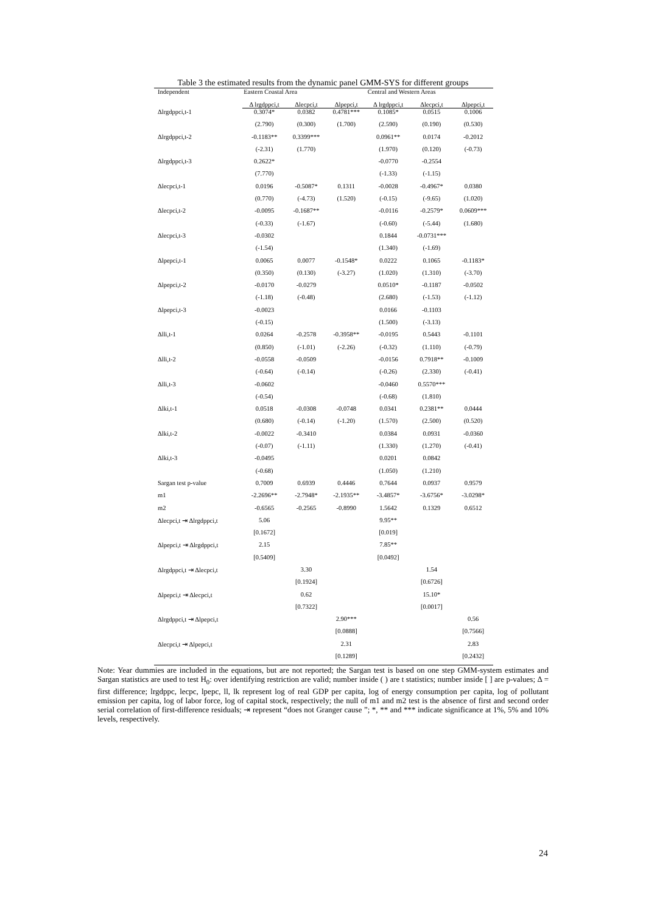Table 3 the estimated results from the dynamic panel GMM-SYS for different groups
| Independent | Eastern Coastal Area | | | Central and Western Areas | | |
| --- | --- | --- | --- | --- | --- | --- |
| | Δ lrgdppci,t | Δlecpci,t | Δlpepci,t | Δ lrgdppci,t | Δlecpci,t | Δlpepci,t |
| Δlrgdppci,t-1 | 0.3074* | 0.0382 | 0.4781*** | 0.1085* | 0.0515 | 0.1006 |
| | (2.790) | (0.300) | (1.700) | (2.590) | (0.190) | (0.530) |
| Δlrgdppci,t-2 | -0.1183** | 0.3399*** | | 0.0961** | 0.0174 | -0.2012 |
| | (-2.31) | (1.770) | | (1.970) | (0.120) | (-0.73) |
| Δlrgdppci,t-3 | 0.2622* | | | -0.0770 | -0.2554 | |
| | (7.770) | | | (-1.33) | (-1.15) | |
| Δlecpci,t-1 | 0.0196 | -0.5087* | 0.1311 | -0.0028 | -0.4967* | 0.0380 |
| | (0.770) | (-4.73) | (1.520) | (-0.15) | (-9.65) | (1.020) |
| Δlecpci,t-2 | -0.0095 | -0.1687** | | -0.0116 | -0.2579* | 0.0609*** |
| | (-0.33) | (-1.67) | | (-0.60) | (-5.44) | (1.680) |
| Δlecpci,t-3 | -0.0302 | | | 0.1844 | -0.0731*** | |
| | (-1.54) | | | (1.340) | (-1.69) | |
| Δlpepci,t-1 | 0.0065 | 0.0077 | -0.1548* | 0.0222 | 0.1065 | -0.1183* |
| | (0.350) | (0.130) | (-3.27) | (1.020) | (1.310) | (-3.70) |
| Δlpepci,t-2 | -0.0170 | -0.0279 | | 0.0510* | -0.1187 | -0.0502 |
| | (-1.18) | (-0.48) | | (2.680) | (-1.53) | (-1.12) |
| Δlpepci,t-3 | -0.0023 | | | 0.0166 | -0.1103 | |
| | (-0.15) | | | (1.500) | (-3.13) | |
| Δlli,t-1 | 0.0264 | -0.2578 | -0.3958** | -0.0195 | 0.5443 | -0.1101 |
| | (0.850) | (-1.01) | (-2.26) | (-0.32) | (1.110) | (-0.79) |
| Δlli,t-2 | -0.0558 | -0.0509 | | -0.0156 | 0.7918** | -0.1009 |
| | (-0.64) | (-0.14) | | (-0.26) | (2.330) | (-0.41) |
| Δlli,t-3 | -0.0602 | | | -0.0460 | 0.5570*** | |
| | (-0.54) | | | (-0.68) | (1.810) | |
| Δlki,t-1 | 0.0518 | -0.0308 | -0.0748 | 0.0341 | 0.2381** | 0.0444 |
| | (0.680) | (-0.14) | (-1.20) | (1.570) | (2.500) | (0.520) |
| Δlki,t-2 | -0.0022 | -0.3410 | | 0.0384 | 0.0931 | -0.0360 |
| | (-0.07) | (-1.11) | | (1.330) | (1.270) | (-0.41) |
| Δlki,t-3 | -0.0495 | | | 0.0201 | 0.0842 | |
| | (-0.68) | | | (1.050) | (1.210) | |
| Sargan test p-value | 0.7009 | 0.6939 | 0.4446 | 0.7644 | 0.0937 | 0.9579 |
| m1 | -2.2696** | -2.7948* | -2.1935** | -3.4857* | -3.6756* | -3.0298* |
| m2 | -0.6565 | -0.2565 | -0.8990 | 1.5642 | 0.1329 | 0.6512 |
| Δlecpci,t ⇥ Δlrgdppci,t | 5.06 | | | 9.95** | | |
| | [0.1672] | | | [0.019] | | |
| Δlpepci,t ⇥ Δlrgdppci,t | 2.15 | | | 7.85** | | |
| | [0.5409] | | | [0.0492] | | |
| Δlrgdppci,t ⇥ Δlecpci,t | | 3.30 | | | 1.54 | |
| | | [0.1924] | | | [0.6726] | |
| Δlpepci,t ⇥ Δlecpci,t | | 0.62 | | | 15.10* | |
| | | [0.7322] | | | [0.0017] | |
| Δlrgdppci,t ⇥ Δlpepci,t | | | 2.90*** | | | 0.56 |
| | | | [0.0888] | | | [0.7566] |
| Δlecpci,t ⇥ Δlpepci,t | | | 2.31 | | | 2.83 |
| | | | [0.1289] | | | [0.2432] |
Note: Year dummies are included in the equations, but are not reported; the Sargan test is based on one step GMM-system estimates and Sargan statistics are used to test H<sub>0</sub>: over identifying restriction are valid; number inside ( ) are t statistics; number inside [ ] are p-values; Δ = first difference; lrgdppc, lecpc, lpepc, ll, lk represent log of real GDP per capita, log of energy consumption per capita, log of pollutant emission per capita, log of labor force, log of capital stock, respectively; the null of m1 and m2 test is the absence of first and second order serial correlation of first-difference residuals; ⇥ represent “does not Granger cause ”; *, ** and *** indicate significance at 1%, 5% and 10% levels, respectively.
24